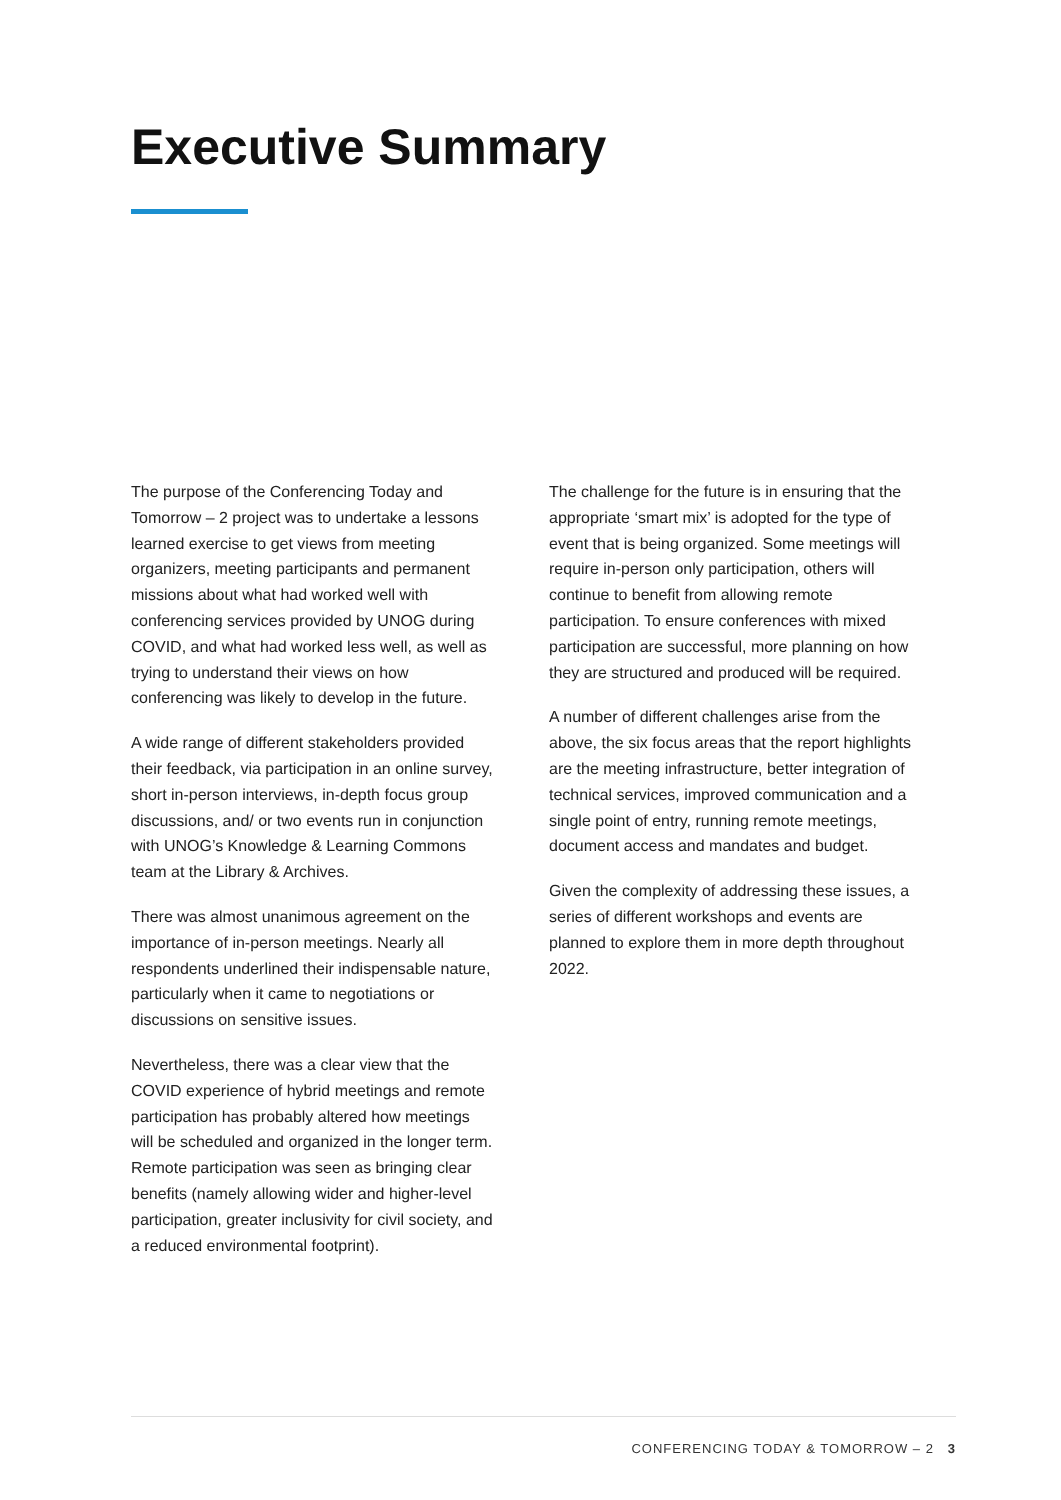Executive Summary
The purpose of the Conferencing Today and Tomorrow – 2 project was to undertake a lessons learned exercise to get views from meeting organizers, meeting participants and permanent missions about what had worked well with conferencing services provided by UNOG during COVID, and what had worked less well, as well as trying to understand their views on how conferencing was likely to develop in the future.
A wide range of different stakeholders provided their feedback, via participation in an online survey, short in-person interviews, in-depth focus group discussions, and/ or two events run in conjunction with UNOG’s Knowledge & Learning Commons team at the Library & Archives.
There was almost unanimous agreement on the importance of in-person meetings. Nearly all respondents underlined their indispensable nature, particularly when it came to negotiations or discussions on sensitive issues.
Nevertheless, there was a clear view that the COVID experience of hybrid meetings and remote participation has probably altered how meetings will be scheduled and organized in the longer term. Remote participation was seen as bringing clear benefits (namely allowing wider and higher-level participation, greater inclusivity for civil society, and a reduced environmental footprint).
The challenge for the future is in ensuring that the appropriate ‘smart mix’ is adopted for the type of event that is being organized. Some meetings will require in-person only participation, others will continue to benefit from allowing remote participation. To ensure conferences with mixed participation are successful, more planning on how they are structured and produced will be required.
A number of different challenges arise from the above, the six focus areas that the report highlights are the meeting infrastructure, better integration of technical services, improved communication and a single point of entry, running remote meetings, document access and mandates and budget.
Given the complexity of addressing these issues, a series of different workshops and events are planned to explore them in more depth throughout 2022.
CONFERENCING TODAY & TOMORROW – 2 3